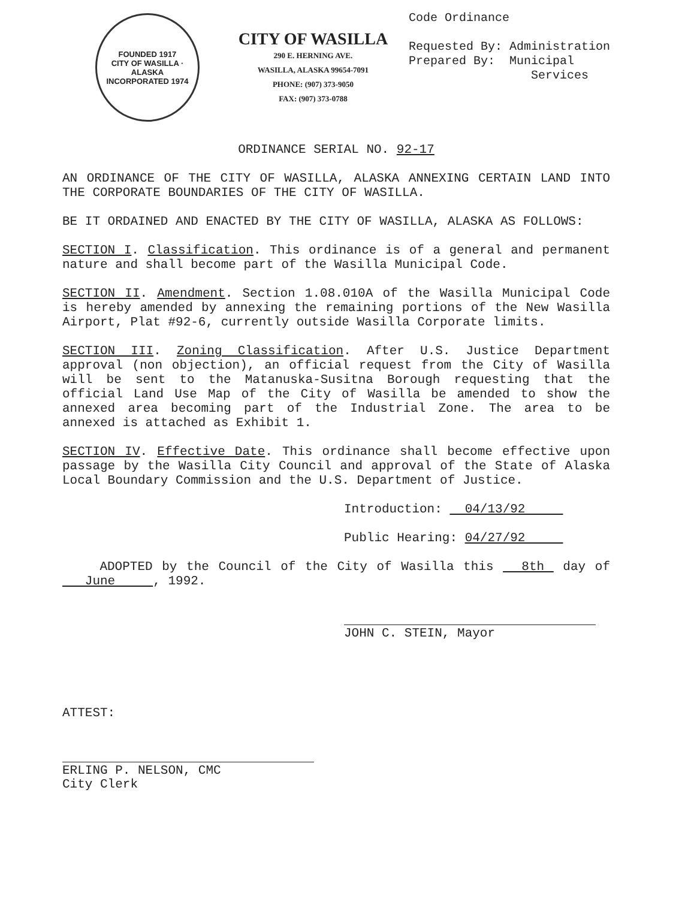FOUNDED 1917
CITY OF WASILLA · ALASKA
INCORPORATED 1974
CITY OF WASILLA
290 E. HERNING AVE.
WASILLA, ALASKA 99654-7091
PHONE: (907) 373-9050
FAX: (907) 373-0788
Code Ordinance Requested By: Administration Prepared By: Municipal Services
ORDINANCE SERIAL NO. 92-17
AN ORDINANCE OF THE CITY OF WASILLA, ALASKA ANNEXING CERTAIN LAND INTO THE CORPORATE BOUNDARIES OF THE CITY OF WASILLA.
BE IT ORDAINED AND ENACTED BY THE CITY OF WASILLA, ALASKA AS FOLLOWS:
SECTION I. Classification. This ordinance is of a general and permanent nature and shall become part of the Wasilla Municipal Code.
SECTION II. Amendment. Section 1.08.010A of the Wasilla Municipal Code is hereby amended by annexing the remaining portions of the New Wasilla Airport, Plat #92-6, currently outside Wasilla Corporate limits.
SECTION III. Zoning Classification. After U.S. Justice Department approval (non objection), an official request from the City of Wasilla will be sent to the Matanuska-Susitna Borough requesting that the official Land Use Map of the City of Wasilla be amended to show the annexed area becoming part of the Industrial Zone. The area to be annexed is attached as Exhibit 1.
SECTION IV. Effective Date. This ordinance shall become effective upon passage by the Wasilla City Council and approval of the State of Alaska Local Boundary Commission and the U.S. Department of Justice.
Introduction: 04/13/92
Public Hearing: 04/27/92
ADOPTED by the Council of the City of Wasilla this 8th day of June , 1992.
JOHN C. STEIN, Mayor
ATTEST:
ERLING P. NELSON, CMC
City Clerk